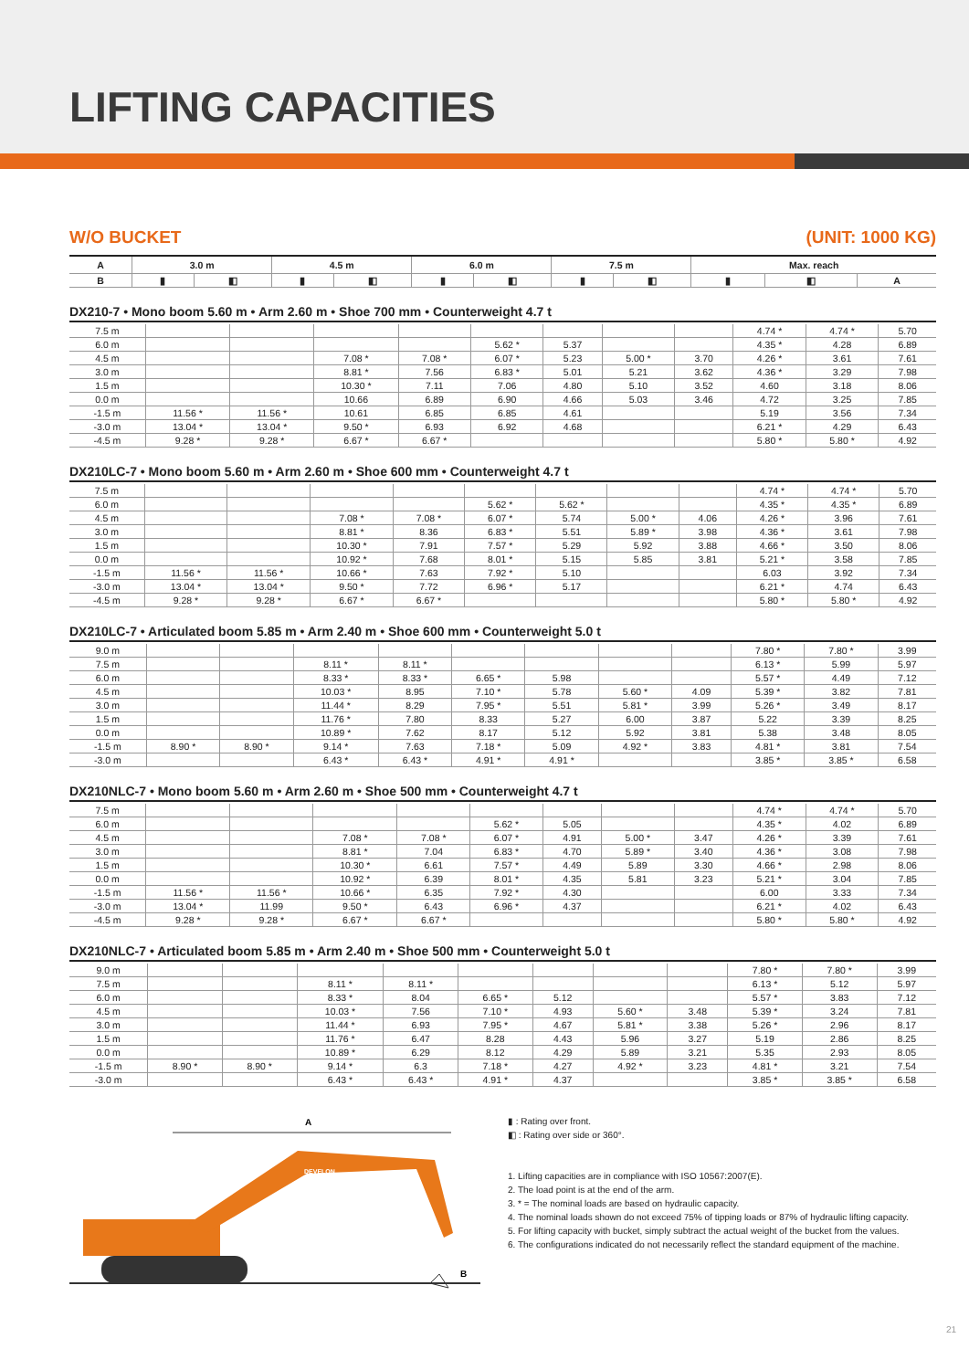LIFTING CAPACITIES
W/O BUCKET (UNIT: 1000 KG)
| A | 3.0 m | | 4.5 m | | 6.0 m | | 7.5 m | | Max. reach | | |
| --- | --- | --- | --- | --- | --- | --- | --- | --- | --- | --- | --- |
| B | ▮ | ◧ | ▮ | ◧ | ▮ | ◧ | ▮ | ◧ | ▮ | ◧ | A |
DX210-7 • Mono boom 5.60 m • Arm 2.60 m • Shoe 700 mm • Counterweight 4.7 t
| 7.5 m | | | | | | | | | 4.74 * | 4.74 * | 5.70 |
| 6.0 m | | | | | 5.62 * | 5.37 | | | 4.35 * | 4.28 | 6.89 |
| 4.5 m | | | 7.08 * | 7.08 * | 6.07 * | 5.23 | 5.00 * | 3.70 | 4.26 * | 3.61 | 7.61 |
| 3.0 m | | | 8.81 * | 7.56 | 6.83 * | 5.01 | 5.21 | 3.62 | 4.36 * | 3.29 | 7.98 |
| 1.5 m | | | 10.30 * | 7.11 | 7.06 | 4.80 | 5.10 | 3.52 | 4.60 | 3.18 | 8.06 |
| 0.0 m | | | 10.66 | 6.89 | 6.90 | 4.66 | 5.03 | 3.46 | 4.72 | 3.25 | 7.85 |
| -1.5 m | 11.56 * | 11.56 * | 10.61 | 6.85 | 6.85 | 4.61 | | | 5.19 | 3.56 | 7.34 |
| -3.0 m | 13.04 * | 13.04 * | 9.50 * | 6.93 | 6.92 | 4.68 | | | 6.21 * | 4.29 | 6.43 |
| -4.5 m | 9.28 * | 9.28 * | 6.67 * | 6.67 * | | | | | 5.80 * | 5.80 * | 4.92 |
DX210LC-7 • Mono boom 5.60 m • Arm 2.60 m • Shoe 600 mm • Counterweight 4.7 t
| 7.5 m | | | | | | | | | 4.74 * | 4.74 * | 5.70 |
| 6.0 m | | | | | 5.62 * | 5.62 * | | | 4.35 * | 4.35 * | 6.89 |
| 4.5 m | | | 7.08 * | 7.08 * | 6.07 * | 5.74 | 5.00 * | 4.06 | 4.26 * | 3.96 | 7.61 |
| 3.0 m | | | 8.81 * | 8.36 | 6.83 * | 5.51 | 5.89 * | 3.98 | 4.36 * | 3.61 | 7.98 |
| 1.5 m | | | 10.30 * | 7.91 | 7.57 * | 5.29 | 5.92 | 3.88 | 4.66 * | 3.50 | 8.06 |
| 0.0 m | | | 10.92 * | 7.68 | 8.01 * | 5.15 | 5.85 | 3.81 | 5.21 * | 3.58 | 7.85 |
| -1.5 m | 11.56 * | 11.56 * | 10.66 * | 7.63 | 7.92 * | 5.10 | | | 6.03 | 3.92 | 7.34 |
| -3.0 m | 13.04 * | 13.04 * | 9.50 * | 7.72 | 6.96 * | 5.17 | | | 6.21 * | 4.74 | 6.43 |
| -4.5 m | 9.28 * | 9.28 * | 6.67 * | 6.67 * | | | | | 5.80 * | 5.80 * | 4.92 |
DX210LC-7 • Articulated boom 5.85 m • Arm 2.40 m • Shoe 600 mm • Counterweight 5.0 t
| 9.0 m | | | | | | | | | 7.80 * | 7.80 * | 3.99 |
| 7.5 m | | | 8.11 * | 8.11 * | | | | | 6.13 * | 5.99 | 5.97 |
| 6.0 m | | | 8.33 * | 8.33 * | 6.65 * | 5.98 | | | 5.57 * | 4.49 | 7.12 |
| 4.5 m | | | 10.03 * | 8.95 | 7.10 * | 5.78 | 5.60 * | 4.09 | 5.39 * | 3.82 | 7.81 |
| 3.0 m | | | 11.44 * | 8.29 | 7.95 * | 5.51 | 5.81 * | 3.99 | 5.26 * | 3.49 | 8.17 |
| 1.5 m | | | 11.76 * | 7.80 | 8.33 | 5.27 | 6.00 | 3.87 | 5.22 | 3.39 | 8.25 |
| 0.0 m | | | 10.89 * | 7.62 | 8.17 | 5.12 | 5.92 | 3.81 | 5.38 | 3.48 | 8.05 |
| -1.5 m | 8.90 * | 8.90 * | 9.14 * | 7.63 | 7.18 * | 5.09 | 4.92 * | 3.83 | 4.81 * | 3.81 | 7.54 |
| -3.0 m | | | 6.43 * | 6.43 * | 4.91 * | 4.91 * | | | 3.85 * | 3.85 * | 6.58 |
DX210NLC-7 • Mono boom 5.60 m • Arm 2.60 m • Shoe 500 mm • Counterweight 4.7 t
| 7.5 m | | | | | | | | | 4.74 * | 4.74 * | 5.70 |
| 6.0 m | | | | | 5.62 * | 5.05 | | | 4.35 * | 4.02 | 6.89 |
| 4.5 m | | | 7.08 * | 7.08 * | 6.07 * | 4.91 | 5.00 * | 3.47 | 4.26 * | 3.39 | 7.61 |
| 3.0 m | | | 8.81 * | 7.04 | 6.83 * | 4.70 | 5.89 * | 3.40 | 4.36 * | 3.08 | 7.98 |
| 1.5 m | | | 10.30 * | 6.61 | 7.57 * | 4.49 | 5.89 | 3.30 | 4.66 * | 2.98 | 8.06 |
| 0.0 m | | | 10.92 * | 6.39 | 8.01 * | 4.35 | 5.81 | 3.23 | 5.21 * | 3.04 | 7.85 |
| -1.5 m | 11.56 * | 11.56 * | 10.66 * | 6.35 | 7.92 * | 4.30 | | | 6.00 | 3.33 | 7.34 |
| -3.0 m | 13.04 * | 11.99 | 9.50 * | 6.43 | 6.96 * | 4.37 | | | 6.21 * | 4.02 | 6.43 |
| -4.5 m | 9.28 * | 9.28 * | 6.67 * | 6.67 * | | | | | 5.80 * | 5.80 * | 4.92 |
DX210NLC-7 • Articulated boom 5.85 m • Arm 2.40 m • Shoe 500 mm • Counterweight 5.0 t
| 9.0 m | | | | | | | | | 7.80 * | 7.80 * | 3.99 |
| 7.5 m | | | 8.11 * | 8.11 * | | | | | 6.13 * | 5.12 | 5.97 |
| 6.0 m | | | 8.33 * | 8.04 | 6.65 * | 5.12 | | | 5.57 * | 3.83 | 7.12 |
| 4.5 m | | | 10.03 * | 7.56 | 7.10 * | 4.93 | 5.60 * | 3.48 | 5.39 * | 3.24 | 7.81 |
| 3.0 m | | | 11.44 * | 6.93 | 7.95 * | 4.67 | 5.81 * | 3.38 | 5.26 * | 2.96 | 8.17 |
| 1.5 m | | | 11.76 * | 6.47 | 8.28 | 4.43 | 5.96 | 3.27 | 5.19 | 2.86 | 8.25 |
| 0.0 m | | | 10.89 * | 6.29 | 8.12 | 4.29 | 5.89 | 3.21 | 5.35 | 2.93 | 8.05 |
| -1.5 m | 8.90 * | 8.90 * | 9.14 * | 6.3 | 7.18 * | 4.27 | 4.92 * | 3.23 | 4.81 * | 3.21 | 7.54 |
| -3.0 m | | | 6.43 * | 6.43 * | 4.91 * | 4.37 | | | 3.85 * | 3.85 * | 6.58 |
A
DEVELON
B
▮ : Rating over front.
◧ : Rating over side or 360°.
1. Lifting capacities are in compliance with ISO 10567:2007(E).
2. The load point is at the end of the arm.
3. * = The nominal loads are based on hydraulic capacity.
4. The nominal loads shown do not exceed 75% of tipping loads or 87% of hydraulic lifting capacity.
5. For lifting capacity with bucket, simply subtract the actual weight of the bucket from the values.
6. The configurations indicated do not necessarily reflect the standard equipment of the machine.
21